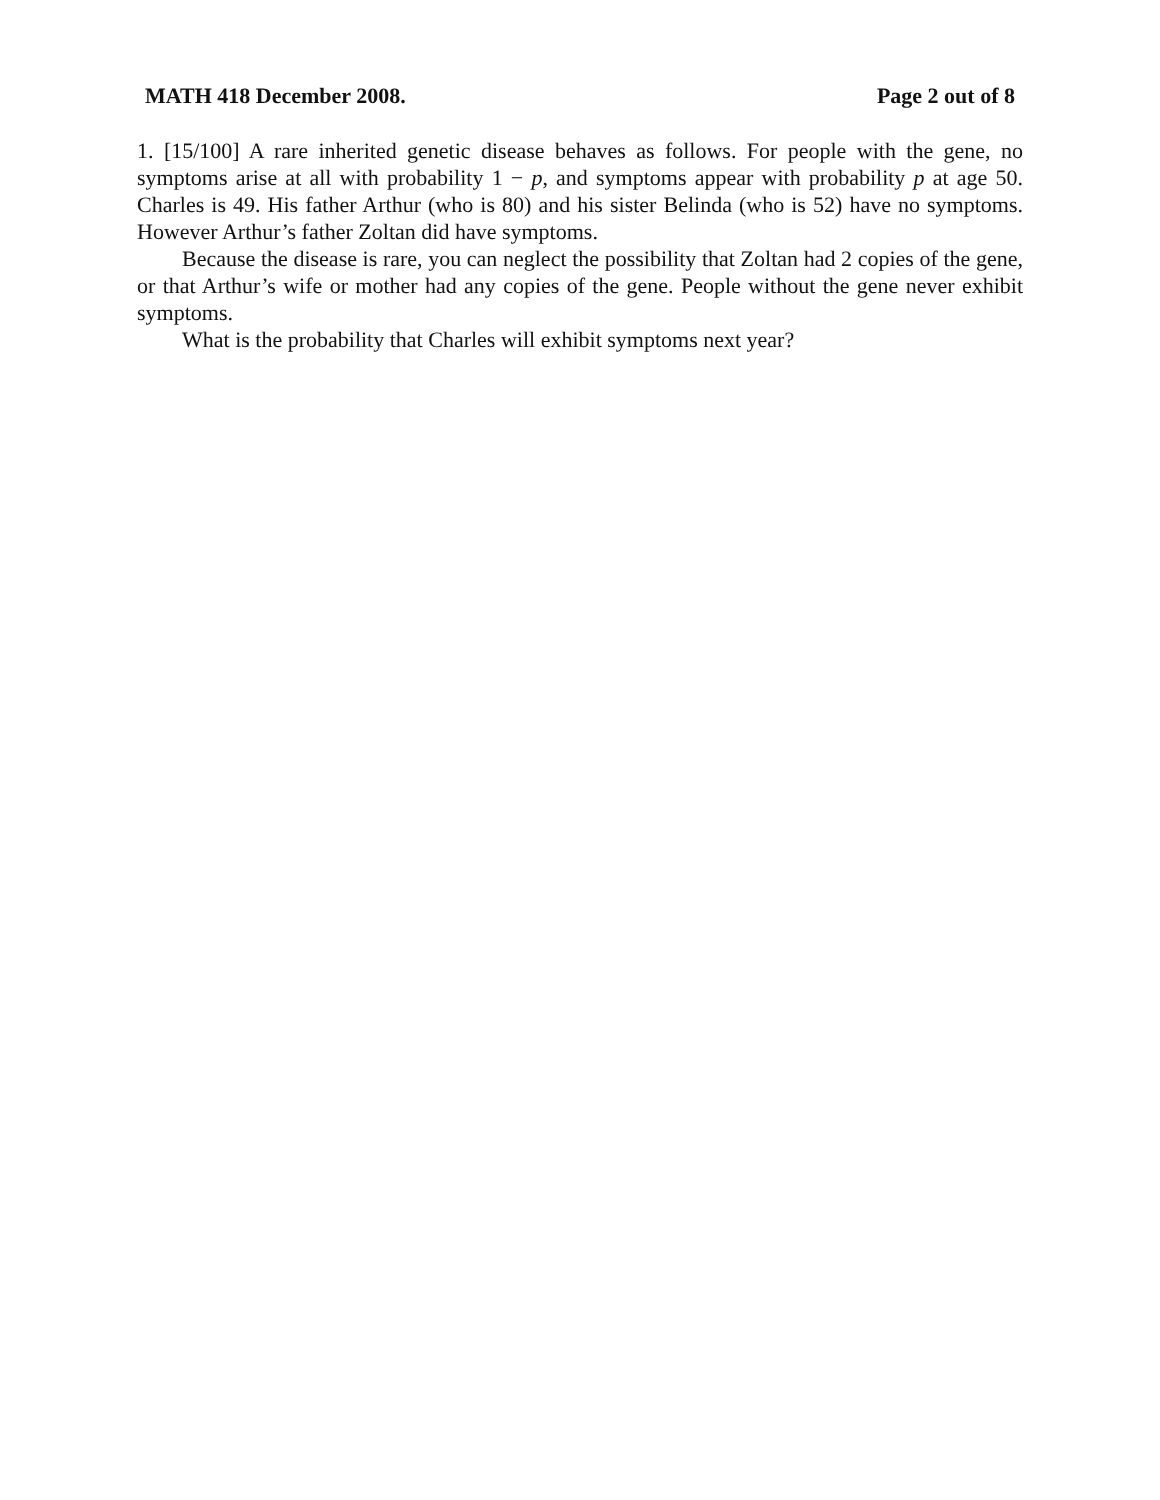MATH 418 December 2008. Page 2 out of 8
1. [15/100] A rare inherited genetic disease behaves as follows. For people with the gene, no symptoms arise at all with probability 1 − p, and symptoms appear with probability p at age 50. Charles is 49. His father Arthur (who is 80) and his sister Belinda (who is 52) have no symptoms. However Arthur’s father Zoltan did have symptoms.
Because the disease is rare, you can neglect the possibility that Zoltan had 2 copies of the gene, or that Arthur’s wife or mother had any copies of the gene. People without the gene never exhibit symptoms.
What is the probability that Charles will exhibit symptoms next year?